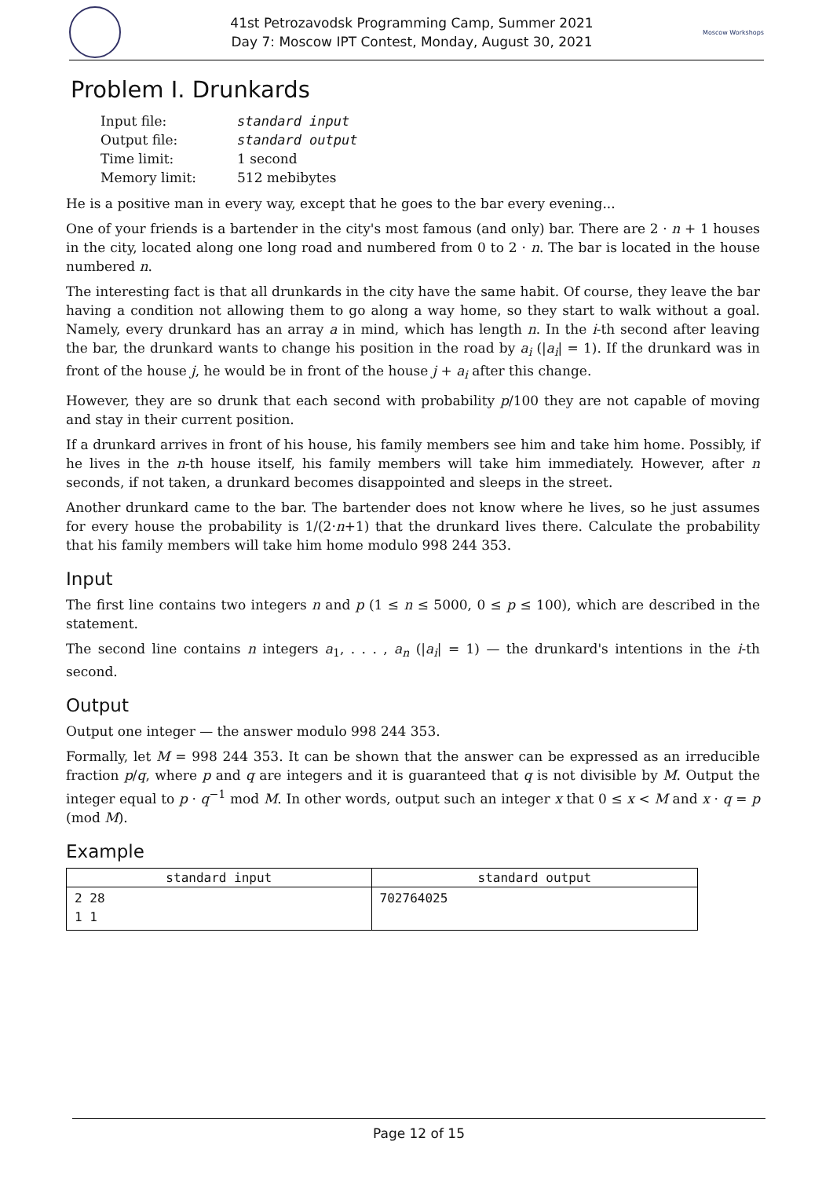41st Petrozavodsk Programming Camp, Summer 2021
Day 7: Moscow IPT Contest, Monday, August 30, 2021
Moscow Workshops
Problem I. Drunkards
| Input file: | standard input |
| Output file: | standard output |
| Time limit: | 1 second |
| Memory limit: | 512 mebibytes |
He is a positive man in every way, except that he goes to the bar every evening...
One of your friends is a bartender in the city's most famous (and only) bar. There are 2 · n + 1 houses in the city, located along one long road and numbered from 0 to 2 · n. The bar is located in the house numbered n.
The interesting fact is that all drunkards in the city have the same habit. Of course, they leave the bar having a condition not allowing them to go along a way home, so they start to walk without a goal. Namely, every drunkard has an array a in mind, which has length n. In the i-th second after leaving the bar, the drunkard wants to change his position in the road by a<sub>i</sub> (|a<sub>i</sub>| = 1). If the drunkard was in front of the house j, he would be in front of the house j + a<sub>i</sub> after this change.
However, they are so drunk that each second with probability p/100 they are not capable of moving and stay in their current position.
If a drunkard arrives in front of his house, his family members see him and take him home. Possibly, if he lives in the n-th house itself, his family members will take him immediately. However, after n seconds, if not taken, a drunkard becomes disappointed and sleeps in the street.
Another drunkard came to the bar. The bartender does not know where he lives, so he just assumes for every house the probability is 1/(2·n+1) that the drunkard lives there. Calculate the probability that his family members will take him home modulo 998 244 353.
Input
The first line contains two integers n and p (1 ≤ n ≤ 5000, 0 ≤ p ≤ 100), which are described in the statement.
The second line contains n integers a<sub>1</sub>, . . . , a<sub>n</sub> (|a<sub>i</sub>| = 1) — the drunkard's intentions in the i-th second.
Output
Output one integer — the answer modulo 998 244 353.
Formally, let M = 998 244 353. It can be shown that the answer can be expressed as an irreducible fraction p/q, where p and q are integers and it is guaranteed that q is not divisible by M. Output the integer equal to p · q<sup>−1</sup> mod M. In other words, output such an integer x that 0 ≤ x < M and x · q = p (mod M).
Example
| standard input | standard output |
| --- | --- |
| 2 28 1 1 | 702764025 |
Page 12 of 15